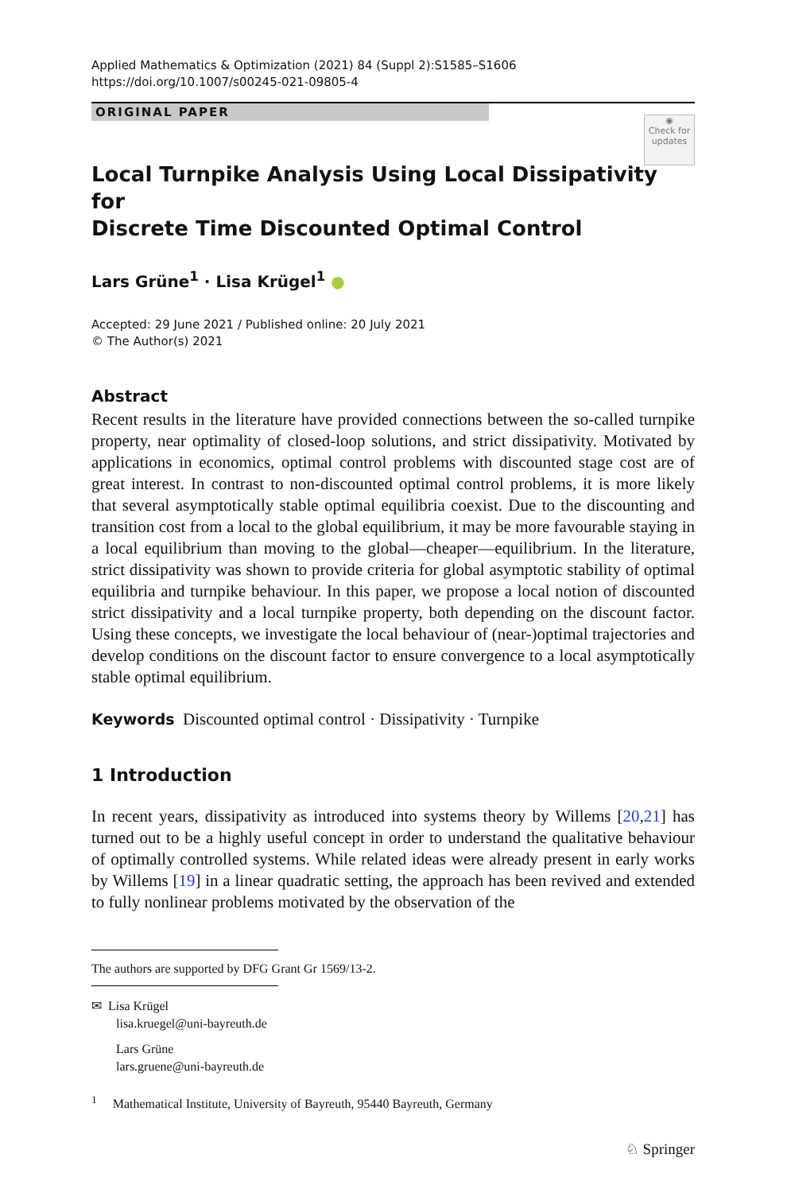Applied Mathematics & Optimization (2021) 84 (Suppl 2):S1585–S1606
https://doi.org/10.1007/s00245-021-09805-4
ORIGINAL PAPER
◉
Check for updates
Local Turnpike Analysis Using Local Dissipativity for
Discrete Time Discounted Optimal Control
Lars Grüne<sup>1</sup> · Lisa Krügel<sup>1</sup> ●
Accepted: 29 June 2021 / Published online: 20 July 2021
© The Author(s) 2021
Abstract
Recent results in the literature have provided connections between the so-called turnpike property, near optimality of closed-loop solutions, and strict dissipativity. Motivated by applications in economics, optimal control problems with discounted stage cost are of great interest. In contrast to non-discounted optimal control problems, it is more likely that several asymptotically stable optimal equilibria coexist. Due to the discounting and transition cost from a local to the global equilibrium, it may be more favourable staying in a local equilibrium than moving to the global—cheaper—equilibrium. In the literature, strict dissipativity was shown to provide criteria for global asymptotic stability of optimal equilibria and turnpike behaviour. In this paper, we propose a local notion of discounted strict dissipativity and a local turnpike property, both depending on the discount factor. Using these concepts, we investigate the local behaviour of (near-)optimal trajectories and develop conditions on the discount factor to ensure convergence to a local asymptotically stable optimal equilibrium.
Keywords Discounted optimal control · Dissipativity · Turnpike
1 Introduction
In recent years, dissipativity as introduced into systems theory by Willems [20,21] has turned out to be a highly useful concept in order to understand the qualitative behaviour of optimally controlled systems. While related ideas were already present in early works by Willems [19] in a linear quadratic setting, the approach has been revived and extended to fully nonlinear problems motivated by the observation of the
The authors are supported by DFG Grant Gr 1569/13-2.
✉ Lisa Krügel
lisa.kruegel@uni-bayreuth.de
Lars Grüne
lars.gruene@uni-bayreuth.de
<sup>1</sup> Mathematical Institute, University of Bayreuth, 95440 Bayreuth, Germany
♘ Springer